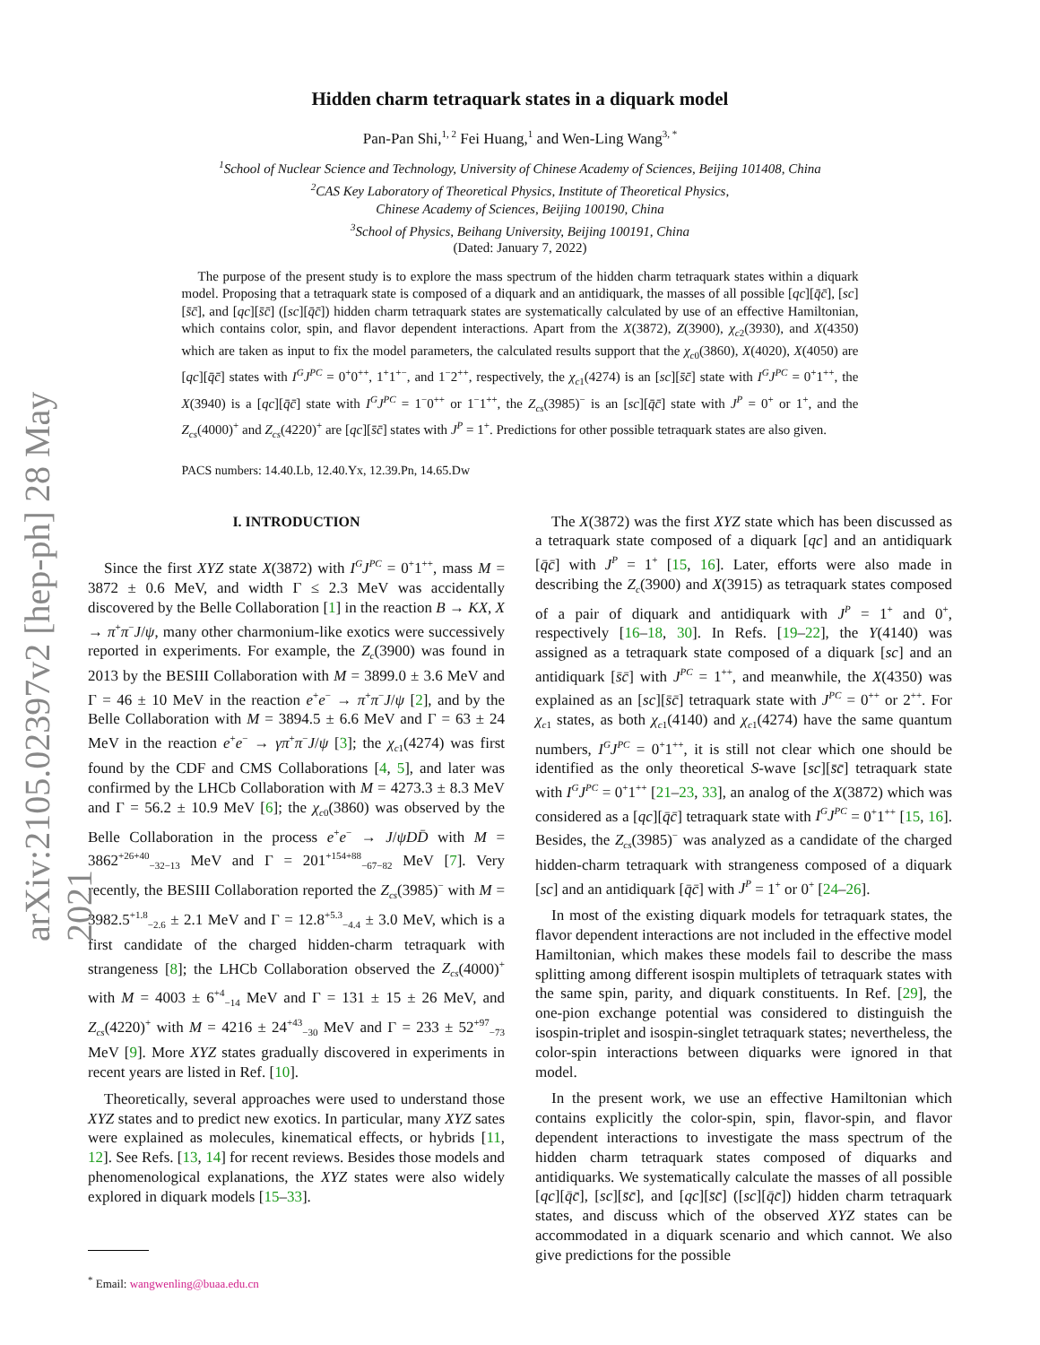arXiv:2105.02397v2 [hep-ph] 28 May 2021
Hidden charm tetraquark states in a diquark model
Pan-Pan Shi,<sup>1, 2</sup> Fei Huang,<sup>1</sup> and Wen-Ling Wang<sup>3, *</sup>
<sup>1</sup> School of Nuclear Science and Technology, University of Chinese Academy of Sciences, Beijing 101408, China
<sup>2</sup> CAS Key Laboratory of Theoretical Physics, Institute of Theoretical Physics,
Chinese Academy of Sciences, Beijing 100190, China
<sup>3</sup> School of Physics, Beihang University, Beijing 100191, China
(Dated: January 7, 2022)
The purpose of the present study is to explore the mass spectrum of the hidden charm tetraquark states within a diquark model. Proposing that a tetraquark state is composed of a diquark and an antidiquark, the masses of all possible [qc][q̄c̄], [sc][s̄c̄], and [qc][s̄c̄] ([sc][q̄c̄]) hidden charm tetraquark states are systematically calculated by use of an effective Hamiltonian, which contains color, spin, and flavor dependent interactions. Apart from the X(3872), Z(3900), χ<sub>c2</sub>(3930), and X(4350) which are taken as input to fix the model parameters, the calculated results support that the χ<sub>c0</sub>(3860), X(4020), X(4050) are [qc][q̄c̄] states with I<sup>G</sup>J<sup>PC</sup> = 0<sup>+</sup>0<sup>++</sup>, 1<sup>+</sup>1<sup>+−</sup>, and 1<sup>−</sup>2<sup>++</sup>, respectively, the χ<sub>c1</sub>(4274) is an [sc][s̄c̄] state with I<sup>G</sup>J<sup>PC</sup> = 0<sup>+</sup>1<sup>++</sup>, the X(3940) is a [qc][q̄c̄] state with I<sup>G</sup>J<sup>PC</sup> = 1<sup>−</sup>0<sup>++</sup> or 1<sup>−</sup>1<sup>++</sup>, the Z<sub>cs</sub>(3985)<sup>−</sup> is an [sc][q̄c̄] state with J<sup>P</sup> = 0<sup>+</sup> or 1<sup>+</sup>, and the Z<sub>cs</sub>(4000)<sup>+</sup> and Z<sub>cs</sub>(4220)<sup>+</sup> are [qc][s̄c̄] states with J<sup>P</sup> = 1<sup>+</sup>. Predictions for other possible tetraquark states are also given.
PACS numbers: 14.40.Lb, 12.40.Yx, 12.39.Pn, 14.65.Dw
I. INTRODUCTION
Since the first XYZ state X(3872) with I<sup>G</sup>J<sup>PC</sup> = 0<sup>+</sup>1<sup>++</sup>, mass M = 3872 ± 0.6 MeV, and width Γ ≤ 2.3 MeV was accidentally discovered by the Belle Collaboration [1] in the reaction B → KX, X → π<sup>+</sup>π<sup>−</sup>J/ψ, many other charmonium-like exotics were successively reported in experiments. For example, the Z<sub>c</sub>(3900) was found in 2013 by the BESIII Collaboration with M = 3899.0 ± 3.6 MeV and Γ = 46 ± 10 MeV in the reaction e<sup>+</sup>e<sup>−</sup> → π<sup>+</sup>π<sup>−</sup>J/ψ [2], and by the Belle Collaboration with M = 3894.5 ± 6.6 MeV and Γ = 63 ± 24 MeV in the reaction e<sup>+</sup>e<sup>−</sup> → γπ<sup>+</sup>π<sup>−</sup>J/ψ [3]; the χ<sub>c1</sub>(4274) was first found by the CDF and CMS Collaborations [4, 5], and later was confirmed by the LHCb Collaboration with M = 4273.3 ± 8.3 MeV and Γ = 56.2 ± 10.9 MeV [6]; the χ<sub>c0</sub>(3860) was observed by the Belle Collaboration in the process e<sup>+</sup>e<sup>−</sup> → J/ψDD̄ with M = 3862<sup>+26+40</sup><sub>−32−13</sub> MeV and Γ = 201<sup>+154+88</sup><sub>−67−82</sub> MeV [7]. Very recently, the BESIII Collaboration reported the Z<sub>cs</sub>(3985)<sup>−</sup> with M = 3982.5<sup>+1.8</sup><sub>−2.6</sub> ± 2.1 MeV and Γ = 12.8<sup>+5.3</sup><sub>−4.4</sub> ± 3.0 MeV, which is a first candidate of the charged hidden-charm tetraquark with strangeness [8]; the LHCb Collaboration observed the Z<sub>cs</sub>(4000)<sup>+</sup> with M = 4003 ± 6<sup>+4</sup><sub>−14</sub> MeV and Γ = 131 ± 15 ± 26 MeV, and Z<sub>cs</sub>(4220)<sup>+</sup> with M = 4216 ± 24<sup>+43</sup><sub>−30</sub> MeV and Γ = 233 ± 52<sup>+97</sup><sub>−73</sub> MeV [9]. More XYZ states gradually discovered in experiments in recent years are listed in Ref. [10].
Theoretically, several approaches were used to understand those XYZ states and to predict new exotics. In particular, many XYZ sates were explained as molecules, kinematical effects, or hybrids [11, 12]. See Refs. [13, 14] for recent reviews. Besides those models and phenomenological explanations, the XYZ states were also widely explored in diquark models [15–33].
<sup>*</sup> Email: wangwenling@buaa.edu.cn
The X(3872) was the first XYZ state which has been discussed as a tetraquark state composed of a diquark [qc] and an antidiquark [q̄c̄] with J<sup>P</sup> = 1<sup>+</sup> [15, 16]. Later, efforts were also made in describing the Z<sub>c</sub>(3900) and X(3915) as tetraquark states composed of a pair of diquark and antidiquark with J<sup>P</sup> = 1<sup>+</sup> and 0<sup>+</sup>, respectively [16–18, 30]. In Refs. [19–22], the Y(4140) was assigned as a tetraquark state composed of a diquark [sc] and an antidiquark [s̄c̄] with J<sup>PC</sup> = 1<sup>++</sup>, and meanwhile, the X(4350) was explained as an [sc][s̄c̄] tetraquark state with J<sup>PC</sup> = 0<sup>++</sup> or 2<sup>++</sup>. For χ<sub>c1</sub> states, as both χ<sub>c1</sub>(4140) and χ<sub>c1</sub>(4274) have the same quantum numbers, I<sup>G</sup>J<sup>PC</sup> = 0<sup>+</sup>1<sup>++</sup>, it is still not clear which one should be identified as the only theoretical S-wave [sc][s̄c̄] tetraquark state with I<sup>G</sup>J<sup>PC</sup> = 0<sup>+</sup>1<sup>++</sup> [21–23, 33], an analog of the X(3872) which was considered as a [qc][q̄c̄] tetraquark state with I<sup>G</sup>J<sup>PC</sup> = 0<sup>+</sup>1<sup>++</sup> [15, 16]. Besides, the Z<sub>cs</sub>(3985)<sup>−</sup> was analyzed as a candidate of the charged hidden-charm tetraquark with strangeness composed of a diquark [sc] and an antidiquark [q̄c̄] with J<sup>P</sup> = 1<sup>+</sup> or 0<sup>+</sup> [24–26].
In most of the existing diquark models for tetraquark states, the flavor dependent interactions are not included in the effective model Hamiltonian, which makes these models fail to describe the mass splitting among different isospin multiplets of tetraquark states with the same spin, parity, and diquark constituents. In Ref. [29], the one-pion exchange potential was considered to distinguish the isospin-triplet and isospin-singlet tetraquark states; nevertheless, the color-spin interactions between diquarks were ignored in that model.
In the present work, we use an effective Hamiltonian which contains explicitly the color-spin, spin, flavor-spin, and flavor dependent interactions to investigate the mass spectrum of the hidden charm tetraquark states composed of diquarks and antidiquarks. We systematically calculate the masses of all possible [qc][q̄c̄], [sc][s̄c̄], and [qc][s̄c̄] ([sc][q̄c̄]) hidden charm tetraquark states, and discuss which of the observed XYZ states can be accommodated in a diquark scenario and which cannot. We also give predictions for the possible